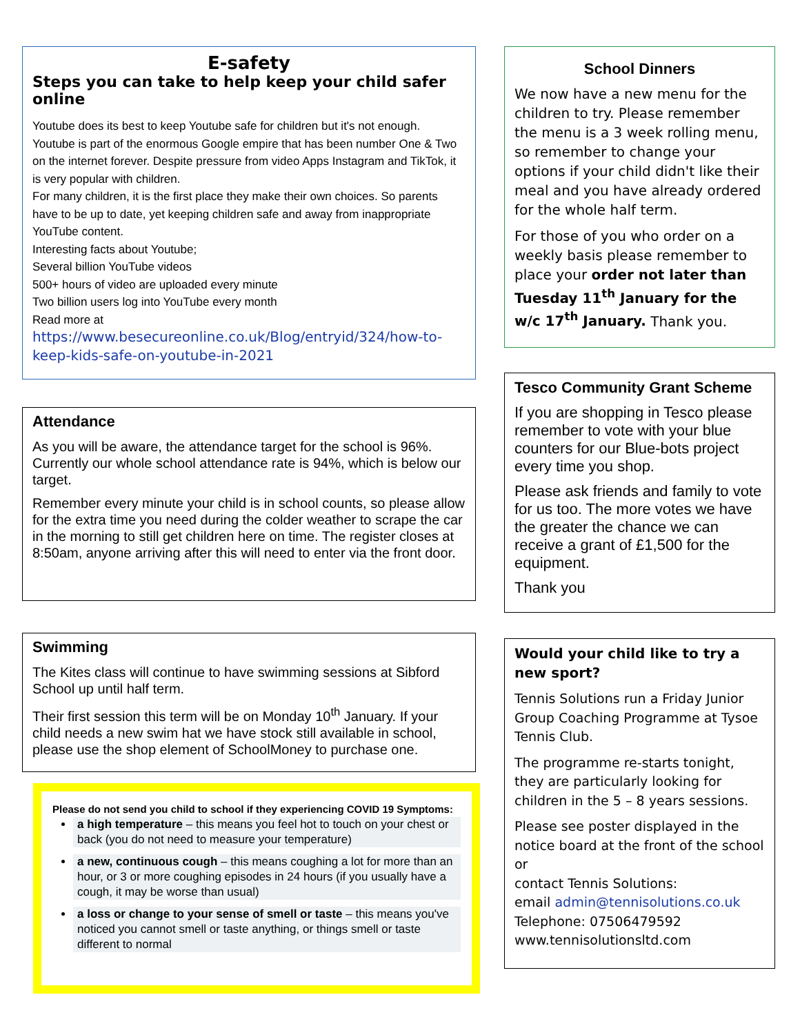E-safety
Steps you can take to help keep your child safer online
Youtube does its best to keep Youtube safe for children but it's not enough. Youtube is part of the enormous Google empire that has been number One & Two on the internet forever. Despite pressure from video Apps Instagram and TikTok, it is very popular with children.
For many children, it is the first place they make their own choices. So parents have to be up to date, yet keeping children safe and away from inappropriate YouTube content.
Interesting facts about Youtube;
Several billion YouTube videos
500+ hours of video are uploaded every minute
Two billion users log into YouTube every month
Read more at
https://www.besecureonline.co.uk/Blog/entryid/324/how-to-keep-kids-safe-on-youtube-in-2021
Attendance
As you will be aware, the attendance target for the school is 96%. Currently our whole school attendance rate is 94%, which is below our target.
Remember every minute your child is in school counts, so please allow for the extra time you need during the colder weather to scrape the car in the morning to still get children here on time. The register closes at 8:50am, anyone arriving after this will need to enter via the front door.
Swimming
The Kites class will continue to have swimming sessions at Sibford School up until half term.
Their first session this term will be on Monday 10<sup>th</sup> January. If your child needs a new swim hat we have stock still available in school, please use the shop element of SchoolMoney to purchase one.
Please do not send you child to school if they experiencing COVID 19 Symptoms:
a high temperature – this means you feel hot to touch on your chest or back (you do not need to measure your temperature)
a new, continuous cough – this means coughing a lot for more than an hour, or 3 or more coughing episodes in 24 hours (if you usually have a cough, it may be worse than usual)
a loss or change to your sense of smell or taste – this means you've noticed you cannot smell or taste anything, or things smell or taste different to normal
School Dinners
We now have a new menu for the children to try. Please remember the menu is a 3 week rolling menu, so remember to change your options if your child didn't like their meal and you have already ordered for the whole half term.
For those of you who order on a weekly basis please remember to place your order not later than Tuesday 11<sup>th</sup> January for the w/c 17<sup>th</sup> January. Thank you.
Tesco Community Grant Scheme
If you are shopping in Tesco please remember to vote with your blue counters for our Blue-bots project every time you shop.
Please ask friends and family to vote for us too. The more votes we have the greater the chance we can receive a grant of £1,500 for the equipment.
Thank you
Would your child like to try a new sport?
Tennis Solutions run a Friday Junior Group Coaching Programme at Tysoe Tennis Club.
The programme re-starts tonight, they are particularly looking for children in the 5 – 8 years sessions.
Please see poster displayed in the notice board at the front of the school or
contact Tennis Solutions:
email admin@tennisolutions.co.uk
Telephone: 07506479592
www.tennisolutionsltd.com